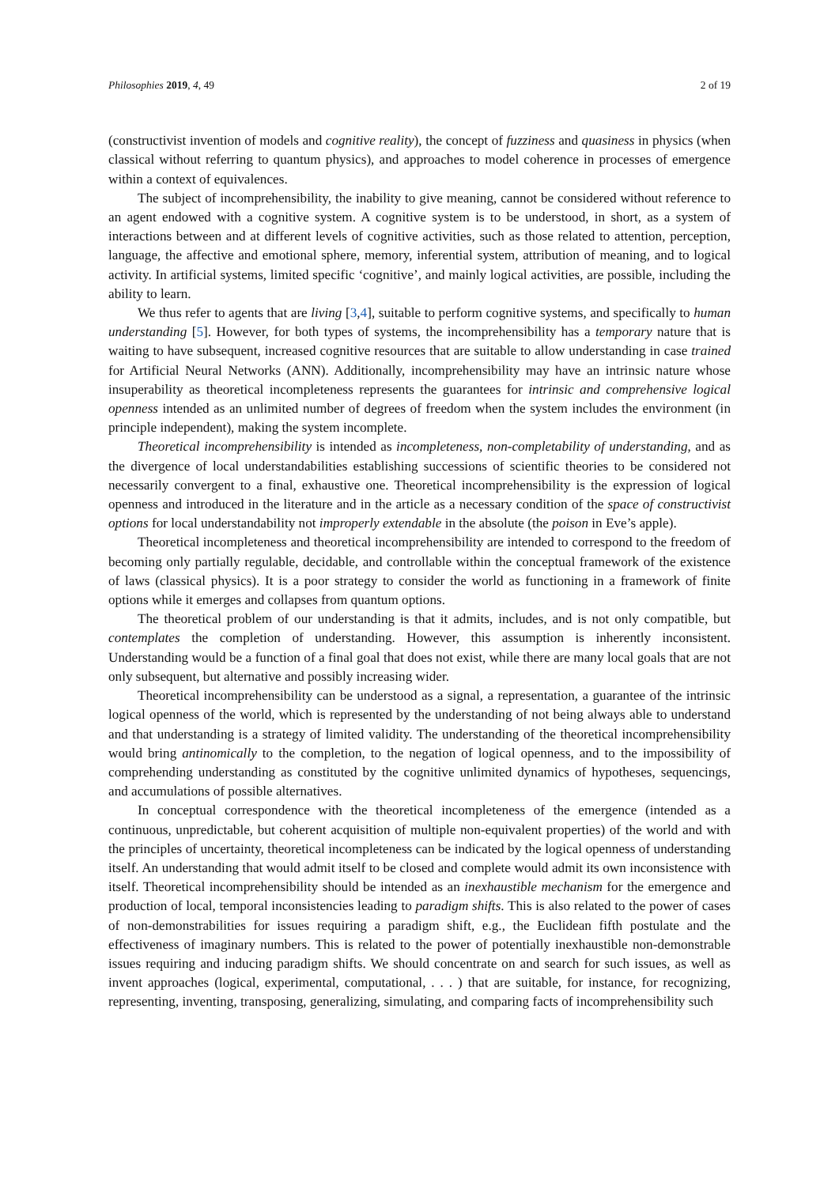Philosophies 2019, 4, 49 2 of 19
(constructivist invention of models and cognitive reality), the concept of fuzziness and quasiness in physics (when classical without referring to quantum physics), and approaches to model coherence in processes of emergence within a context of equivalences.
The subject of incomprehensibility, the inability to give meaning, cannot be considered without reference to an agent endowed with a cognitive system. A cognitive system is to be understood, in short, as a system of interactions between and at different levels of cognitive activities, such as those related to attention, perception, language, the affective and emotional sphere, memory, inferential system, attribution of meaning, and to logical activity. In artificial systems, limited specific ‘cognitive’, and mainly logical activities, are possible, including the ability to learn.
We thus refer to agents that are living [3,4], suitable to perform cognitive systems, and specifically to human understanding [5]. However, for both types of systems, the incomprehensibility has a temporary nature that is waiting to have subsequent, increased cognitive resources that are suitable to allow understanding in case trained for Artificial Neural Networks (ANN). Additionally, incomprehensibility may have an intrinsic nature whose insuperability as theoretical incompleteness represents the guarantees for intrinsic and comprehensive logical openness intended as an unlimited number of degrees of freedom when the system includes the environment (in principle independent), making the system incomplete.
Theoretical incomprehensibility is intended as incompleteness, non-completability of understanding, and as the divergence of local understandabilities establishing successions of scientific theories to be considered not necessarily convergent to a final, exhaustive one. Theoretical incomprehensibility is the expression of logical openness and introduced in the literature and in the article as a necessary condition of the space of constructivist options for local understandability not improperly extendable in the absolute (the poison in Eve’s apple).
Theoretical incompleteness and theoretical incomprehensibility are intended to correspond to the freedom of becoming only partially regulable, decidable, and controllable within the conceptual framework of the existence of laws (classical physics). It is a poor strategy to consider the world as functioning in a framework of finite options while it emerges and collapses from quantum options.
The theoretical problem of our understanding is that it admits, includes, and is not only compatible, but contemplates the completion of understanding. However, this assumption is inherently inconsistent. Understanding would be a function of a final goal that does not exist, while there are many local goals that are not only subsequent, but alternative and possibly increasing wider.
Theoretical incomprehensibility can be understood as a signal, a representation, a guarantee of the intrinsic logical openness of the world, which is represented by the understanding of not being always able to understand and that understanding is a strategy of limited validity. The understanding of the theoretical incomprehensibility would bring antinomically to the completion, to the negation of logical openness, and to the impossibility of comprehending understanding as constituted by the cognitive unlimited dynamics of hypotheses, sequencings, and accumulations of possible alternatives.
In conceptual correspondence with the theoretical incompleteness of the emergence (intended as a continuous, unpredictable, but coherent acquisition of multiple non-equivalent properties) of the world and with the principles of uncertainty, theoretical incompleteness can be indicated by the logical openness of understanding itself. An understanding that would admit itself to be closed and complete would admit its own inconsistence with itself. Theoretical incomprehensibility should be intended as an inexhaustible mechanism for the emergence and production of local, temporal inconsistencies leading to paradigm shifts. This is also related to the power of cases of non-demonstrabilities for issues requiring a paradigm shift, e.g., the Euclidean fifth postulate and the effectiveness of imaginary numbers. This is related to the power of potentially inexhaustible non-demonstrable issues requiring and inducing paradigm shifts. We should concentrate on and search for such issues, as well as invent approaches (logical, experimental, computational, . . . ) that are suitable, for instance, for recognizing, representing, inventing, transposing, generalizing, simulating, and comparing facts of incomprehensibility such